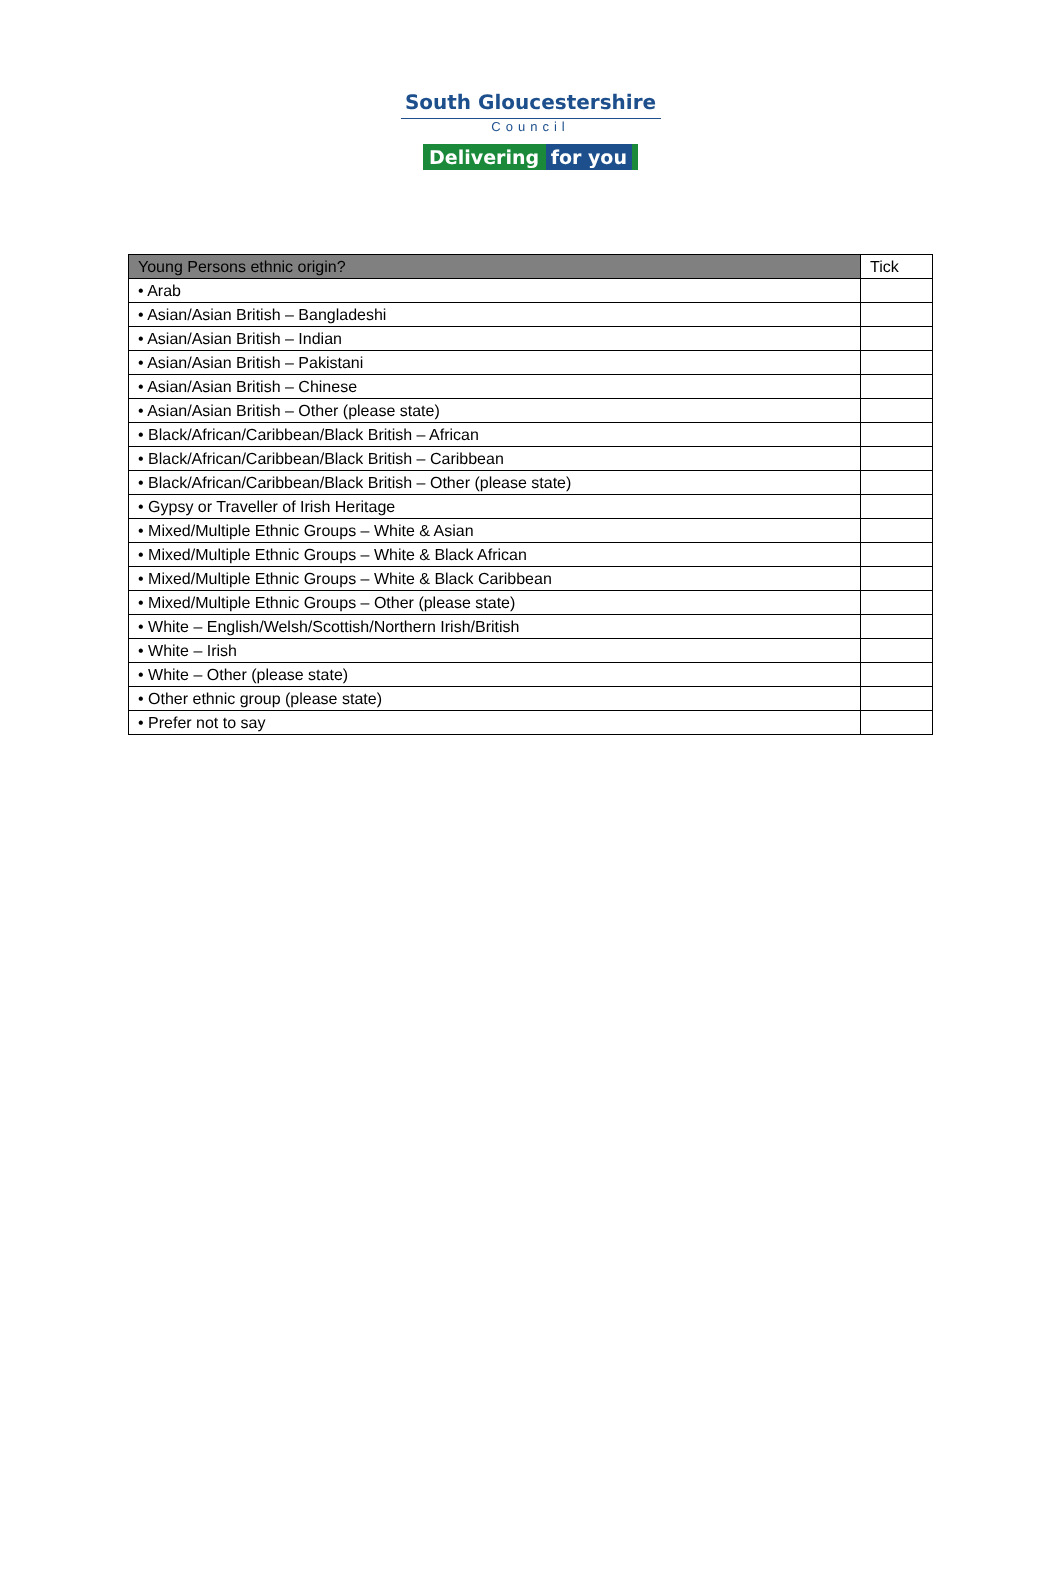South Gloucestershire
Council
Delivering for you
| Young Persons ethnic origin? | Tick |
| --- | --- |
| • Arab | |
| • Asian/Asian British – Bangladeshi | |
| • Asian/Asian British – Indian | |
| • Asian/Asian British – Pakistani | |
| • Asian/Asian British – Chinese | |
| • Asian/Asian British – Other (please state) | |
| • Black/African/Caribbean/Black British – African | |
| • Black/African/Caribbean/Black British – Caribbean | |
| • Black/African/Caribbean/Black British – Other (please state) | |
| • Gypsy or Traveller of Irish Heritage | |
| • Mixed/Multiple Ethnic Groups – White & Asian | |
| • Mixed/Multiple Ethnic Groups – White & Black African | |
| • Mixed/Multiple Ethnic Groups – White & Black Caribbean | |
| • Mixed/Multiple Ethnic Groups – Other (please state) | |
| • White – English/Welsh/Scottish/Northern Irish/British | |
| • White – Irish | |
| • White – Other (please state) | |
| • Other ethnic group (please state) | |
| • Prefer not to say | |